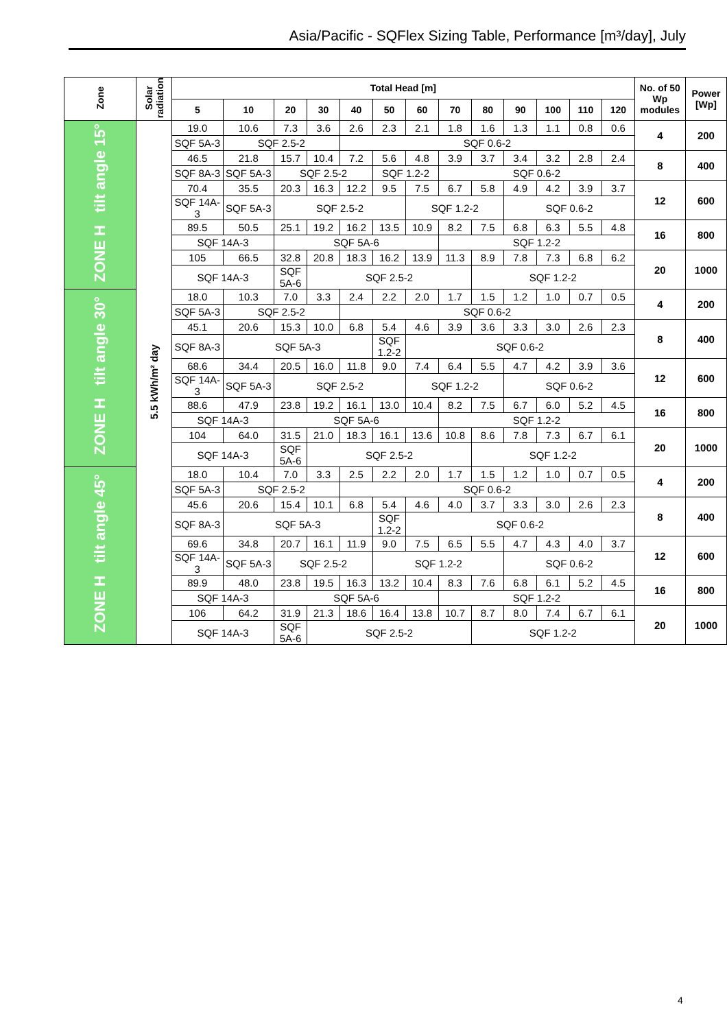Asia/Pacific - SQFlex Sizing Table, Performance [m³/day], July
| Zone | Solar radiation | Total Head [m] | | | | | | | | | | | | | No. of 50 Wp modules | Power [Wp] |
| --- | --- | --- | --- | --- | --- | --- | --- | --- | --- | --- | --- | --- | --- | --- | --- | --- |
| | | 5 | 10 | 20 | 30 | 40 | 50 | 60 | 70 | 80 | 90 | 100 | 110 | 120 | | |
| ZONE H tilt angle 15° | 5.5 kWh/m² day | 19.0 | 10.6 | 7.3 | 3.6 | 2.6 | 2.3 | 2.1 | 1.8 | 1.6 | 1.3 | 1.1 | 0.8 | 0.6 | 4 | 200 |
| | | SQF 5A-3 | SQF 2.5-2 | | | SQF 0.6-2 | | | | | | | | | | |
| | | 46.5 | 21.8 | 15.7 | 10.4 | 7.2 | 5.6 | 4.8 | 3.9 | 3.7 | 3.4 | 3.2 | 2.8 | 2.4 | 8 | 400 |
| | | SQF 8A-3 | SQF 5A-3 | SQF 2.5-2 | | | SQF 1.2-2 | | SQF 0.6-2 | | | | | | | |
| | | 70.4 | 35.5 | 20.3 | 16.3 | 12.2 | 9.5 | 7.5 | 6.7 | 5.8 | 4.9 | 4.2 | 3.9 | 3.7 | 12 | 600 |
| | | SQF 14A-3 | SQF 5A-3 | SQF 2.5-2 | | | | SQF 1.2-2 | | | SQF 0.6-2 | | | | | |
| | | 89.5 | 50.5 | 25.1 | 19.2 | 16.2 | 13.5 | 10.9 | 8.2 | 7.5 | 6.8 | 6.3 | 5.5 | 4.8 | 16 | 800 |
| | | SQF 14A-3 | | SQF 5A-6 | | | | | SQF 1.2-2 | | | | | | | |
| | | 105 | 66.5 | 32.8 | 20.8 | 18.3 | 16.2 | 13.9 | 11.3 | 8.9 | 7.8 | 7.3 | 6.8 | 6.2 | 20 | 1000 |
| | | SQF 14A-3 | | SQF 5A-6 | SQF 2.5-2 | | | | | SQF 1.2-2 | | | | | | |
| ZONE H tilt angle 30° | | 18.0 | 10.3 | 7.0 | 3.3 | 2.4 | 2.2 | 2.0 | 1.7 | 1.5 | 1.2 | 1.0 | 0.7 | 0.5 | 4 | 200 |
| | | SQF 5A-3 | SQF 2.5-2 | | | SQF 0.6-2 | | | | | | | | | | |
| | | 45.1 | 20.6 | 15.3 | 10.0 | 6.8 | 5.4 | 4.6 | 3.9 | 3.6 | 3.3 | 3.0 | 2.6 | 2.3 | 8 | 400 |
| | | SQF 8A-3 | SQF 5A-3 | | | | SQF 1.2-2 | SQF 0.6-2 | | | | | | | | |
| | | 68.6 | 34.4 | 20.5 | 16.0 | 11.8 | 9.0 | 7.4 | 6.4 | 5.5 | 4.7 | 4.2 | 3.9 | 3.6 | 12 | 600 |
| | | SQF 14A-3 | SQF 5A-3 | SQF 2.5-2 | | | | SQF 1.2-2 | | | SQF 0.6-2 | | | | | |
| | | 88.6 | 47.9 | 23.8 | 19.2 | 16.1 | 13.0 | 10.4 | 8.2 | 7.5 | 6.7 | 6.0 | 5.2 | 4.5 | 16 | 800 |
| | | SQF 14A-3 | | SQF 5A-6 | | | | | SQF 1.2-2 | | | | | | | |
| | | 104 | 64.0 | 31.5 | 21.0 | 18.3 | 16.1 | 13.6 | 10.8 | 8.6 | 7.8 | 7.3 | 6.7 | 6.1 | 20 | 1000 |
| | | SQF 14A-3 | | SQF 5A-6 | SQF 2.5-2 | | | | | SQF 1.2-2 | | | | | | |
| ZONE H tilt angle 45° | | 18.0 | 10.4 | 7.0 | 3.3 | 2.5 | 2.2 | 2.0 | 1.7 | 1.5 | 1.2 | 1.0 | 0.7 | 0.5 | 4 | 200 |
| | | SQF 5A-3 | SQF 2.5-2 | | | SQF 0.6-2 | | | | | | | | | | |
| | | 45.6 | 20.6 | 15.4 | 10.1 | 6.8 | 5.4 | 4.6 | 4.0 | 3.7 | 3.3 | 3.0 | 2.6 | 2.3 | 8 | 400 |
| | | SQF 8A-3 | SQF 5A-3 | | | | SQF 1.2-2 | SQF 0.6-2 | | | | | | | | |
| | | 69.6 | 34.8 | 20.7 | 16.1 | 11.9 | 9.0 | 7.5 | 6.5 | 5.5 | 4.7 | 4.3 | 4.0 | 3.7 | 12 | 600 |
| | | SQF 14A-3 | SQF 5A-3 | SQF 2.5-2 | | | SQF 1.2-2 | | | | SQF 0.6-2 | | | | | |
| | | 89.9 | 48.0 | 23.8 | 19.5 | 16.3 | 13.2 | 10.4 | 8.3 | 7.6 | 6.8 | 6.1 | 5.2 | 4.5 | 16 | 800 |
| | | SQF 14A-3 | | SQF 5A-6 | | | | | SQF 1.2-2 | | | | | | | |
| | | 106 | 64.2 | 31.9 | 21.3 | 18.6 | 16.4 | 13.8 | 10.7 | 8.7 | 8.0 | 7.4 | 6.7 | 6.1 | 20 | 1000 |
| | | SQF 14A-3 | | SQF 5A-6 | SQF 2.5-2 | | | | | SQF 1.2-2 | | | | | | |
4